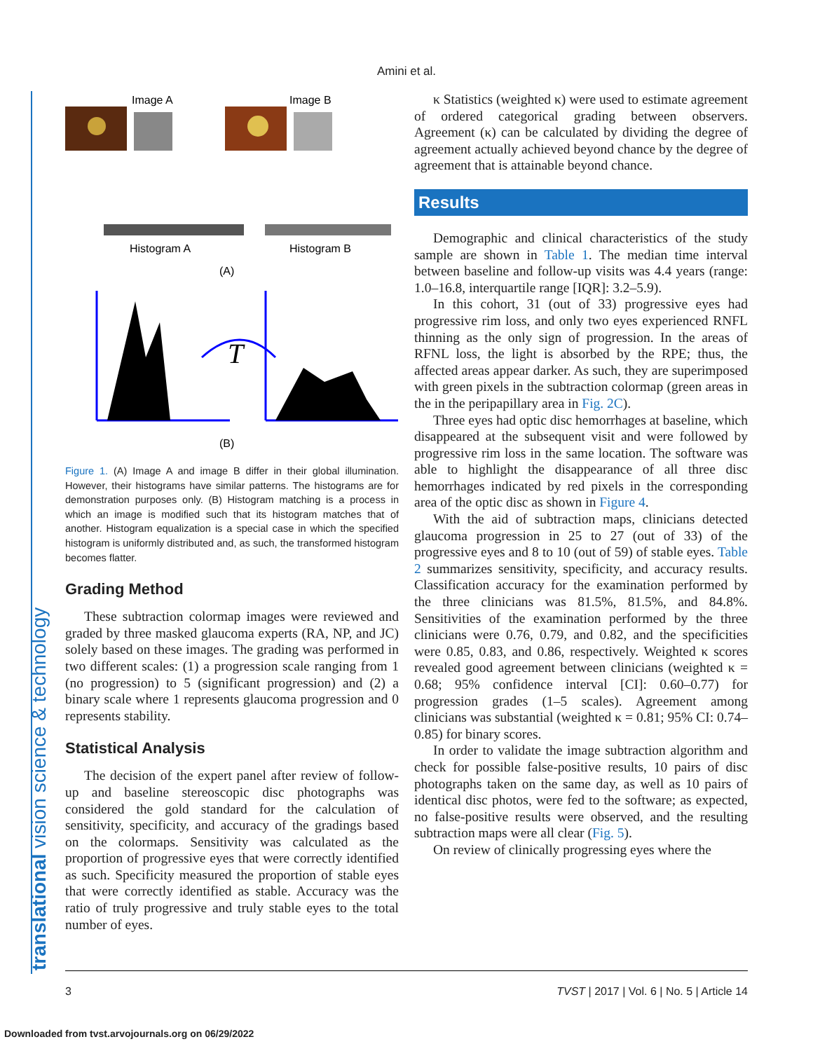Amini et al.
translational vision science & technology
Image A
Image B
Histogram A
Histogram B
(A)
T
(B)
Figure 1. (A) Image A and image B differ in their global illumination. However, their histograms have similar patterns. The histograms are for demonstration purposes only. (B) Histogram matching is a process in which an image is modified such that its histogram matches that of another. Histogram equalization is a special case in which the specified histogram is uniformly distributed and, as such, the transformed histogram becomes flatter.
Grading Method
These subtraction colormap images were reviewed and graded by three masked glaucoma experts (RA, NP, and JC) solely based on these images. The grading was performed in two different scales: (1) a progression scale ranging from 1 (no progression) to 5 (significant progression) and (2) a binary scale where 1 represents glaucoma progression and 0 represents stability.
Statistical Analysis
The decision of the expert panel after review of follow-up and baseline stereoscopic disc photographs was considered the gold standard for the calculation of sensitivity, specificity, and accuracy of the gradings based on the colormaps. Sensitivity was calculated as the proportion of progressive eyes that were correctly identified as such. Specificity measured the proportion of stable eyes that were correctly identified as stable. Accuracy was the ratio of truly progressive and truly stable eyes to the total number of eyes.
κ Statistics (weighted κ) were used to estimate agreement of ordered categorical grading between observers. Agreement (κ) can be calculated by dividing the degree of agreement actually achieved beyond chance by the degree of agreement that is attainable beyond chance.
Results
Demographic and clinical characteristics of the study sample are shown in Table 1. The median time interval between baseline and follow-up visits was 4.4 years (range: 1.0–16.8, interquartile range [IQR]: 3.2–5.9).
In this cohort, 31 (out of 33) progressive eyes had progressive rim loss, and only two eyes experienced RNFL thinning as the only sign of progression. In the areas of RFNL loss, the light is absorbed by the RPE; thus, the affected areas appear darker. As such, they are superimposed with green pixels in the subtraction colormap (green areas in the in the peripapillary area in Fig. 2C).
Three eyes had optic disc hemorrhages at baseline, which disappeared at the subsequent visit and were followed by progressive rim loss in the same location. The software was able to highlight the disappearance of all three disc hemorrhages indicated by red pixels in the corresponding area of the optic disc as shown in Figure 4.
With the aid of subtraction maps, clinicians detected glaucoma progression in 25 to 27 (out of 33) of the progressive eyes and 8 to 10 (out of 59) of stable eyes. Table 2 summarizes sensitivity, specificity, and accuracy results. Classification accuracy for the examination performed by the three clinicians was 81.5%, 81.5%, and 84.8%. Sensitivities of the examination performed by the three clinicians were 0.76, 0.79, and 0.82, and the specificities were 0.85, 0.83, and 0.86, respectively. Weighted κ scores revealed good agreement between clinicians (weighted κ = 0.68; 95% confidence interval [CI]: 0.60–0.77) for progression grades (1–5 scales). Agreement among clinicians was substantial (weighted κ = 0.81; 95% CI: 0.74–0.85) for binary scores.
In order to validate the image subtraction algorithm and check for possible false-positive results, 10 pairs of disc photographs taken on the same day, as well as 10 pairs of identical disc photos, were fed to the software; as expected, no false-positive results were observed, and the resulting subtraction maps were all clear (Fig. 5).
On review of clinically progressing eyes where the
3 TVST | 2017 | Vol. 6 | No. 5 | Article 14
Downloaded from tvst.arvojournals.org on 06/29/2022